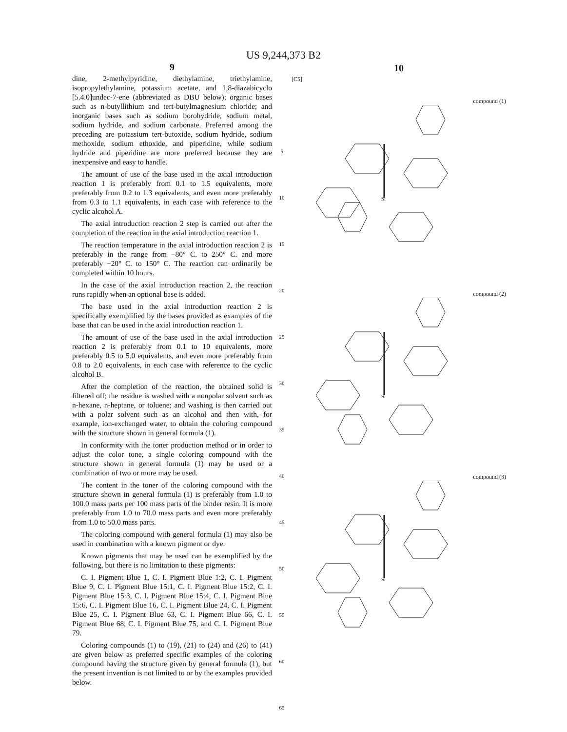US 9,244,373 B2
9
dine, 2-methylpyridine, diethylamine, triethylamine, isopropylethylamine, potassium acetate, and 1,8-diazabicyclo [5.4.0]undec-7-ene (abbreviated as DBU below); organic bases such as n-butyllithium and tert-butylmagnesium chloride; and inorganic bases such as sodium borohydride, sodium metal, sodium hydride, and sodium carbonate. Preferred among the preceding are potassium tert-butoxide, sodium hydride, sodium methoxide, sodium ethoxide, and piperidine, while sodium hydride and piperidine are more preferred because they are inexpensive and easy to handle.
The amount of use of the base used in the axial introduction reaction 1 is preferably from 0.1 to 1.5 equivalents, more preferably from 0.2 to 1.3 equivalents, and even more preferably from 0.3 to 1.1 equivalents, in each case with reference to the cyclic alcohol A.
The axial introduction reaction 2 step is carried out after the completion of the reaction in the axial introduction reaction 1.
The reaction temperature in the axial introduction reaction 2 is preferably in the range from −80° C. to 250° C. and more preferably −20° C. to 150° C. The reaction can ordinarily be completed within 10 hours.
In the case of the axial introduction reaction 2, the reaction runs rapidly when an optional base is added.
The base used in the axial introduction reaction 2 is specifically exemplified by the bases provided as examples of the base that can be used in the axial introduction reaction 1.
The amount of use of the base used in the axial introduction reaction 2 is preferably from 0.1 to 10 equivalents, more preferably 0.5 to 5.0 equivalents, and even more preferably from 0.8 to 2.0 equivalents, in each case with reference to the cyclic alcohol B.
After the completion of the reaction, the obtained solid is filtered off; the residue is washed with a nonpolar solvent such as n-hexane, n-heptane, or toluene; and washing is then carried out with a polar solvent such as an alcohol and then with, for example, ion-exchanged water, to obtain the coloring compound with the structure shown in general formula (1).
In conformity with the toner production method or in order to adjust the color tone, a single coloring compound with the structure shown in general formula (1) may be used or a combination of two or more may be used.
The content in the toner of the coloring compound with the structure shown in general formula (1) is preferably from 1.0 to 100.0 mass parts per 100 mass parts of the binder resin. It is more preferably from 1.0 to 70.0 mass parts and even more preferably from 1.0 to 50.0 mass parts.
The coloring compound with general formula (1) may also be used in combination with a known pigment or dye.
Known pigments that may be used can be exemplified by the following, but there is no limitation to these pigments:
C. I. Pigment Blue 1, C. I. Pigment Blue 1:2, C. I. Pigment Blue 9, C. I. Pigment Blue 15:1, C. I. Pigment Blue 15:2, C. I. Pigment Blue 15:3, C. I. Pigment Blue 15:4, C. I. Pigment Blue 15:6, C. I. Pigment Blue 16, C. I. Pigment Blue 24, C. I. Pigment Blue 25, C. I. Pigment Blue 63, C. I. Pigment Blue 66, C. I. Pigment Blue 68, C. I. Pigment Blue 75, and C. I. Pigment Blue 79.
Coloring compounds (1) to (19), (21) to (24) and (26) to (41) are given below as preferred specific examples of the coloring compound having the structure given by general formula (1), but the present invention is not limited to or by the examples provided below.
5
10
15
20
25
30
35
40
45
50
55
60
65
10
[C5]
compound (1)
Si
compound (2)
Si
compound (3)
Si